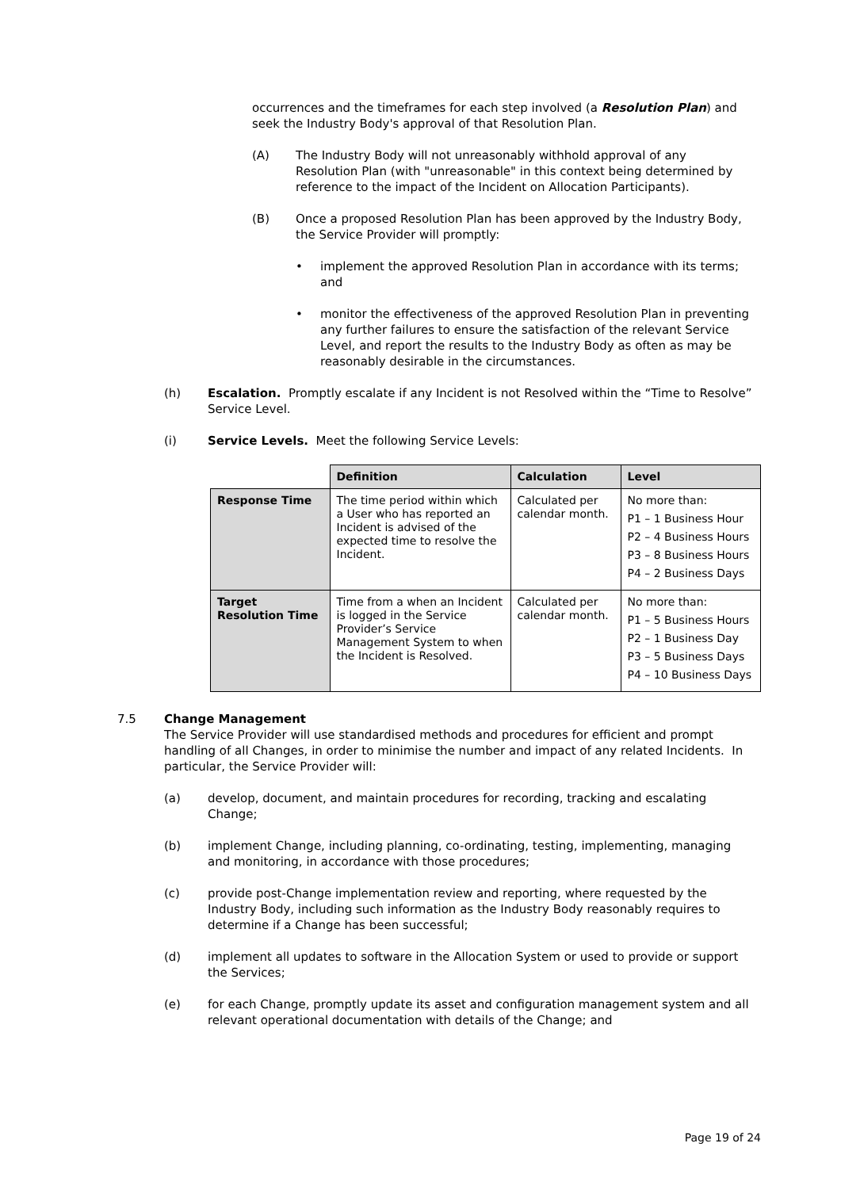occurrences and the timeframes for each step involved (a Resolution Plan) and seek the Industry Body's approval of that Resolution Plan.
(A) The Industry Body will not unreasonably withhold approval of any Resolution Plan (with "unreasonable" in this context being determined by reference to the impact of the Incident on Allocation Participants).
(B) Once a proposed Resolution Plan has been approved by the Industry Body, the Service Provider will promptly:
• implement the approved Resolution Plan in accordance with its terms; and
• monitor the effectiveness of the approved Resolution Plan in preventing any further failures to ensure the satisfaction of the relevant Service Level, and report the results to the Industry Body as often as may be reasonably desirable in the circumstances.
(h) Escalation. Promptly escalate if any Incident is not Resolved within the “Time to Resolve” Service Level.
(i) Service Levels. Meet the following Service Levels:
| | Definition | Calculation | Level |
| --- | --- | --- | --- |
| Response Time | The time period within which a User who has reported an Incident is advised of the expected time to resolve the Incident. | Calculated per calendar month. | No more than: P1 – 1 Business Hour P2 – 4 Business Hours P3 – 8 Business Hours P4 – 2 Business Days |
| Target Resolution Time | Time from a when an Incident is logged in the Service Provider’s Service Management System to when the Incident is Resolved. | Calculated per calendar month. | No more than: P1 – 5 Business Hours P2 – 1 Business Day P3 – 5 Business Days P4 – 10 Business Days |
7.5 Change Management
The Service Provider will use standardised methods and procedures for efficient and prompt handling of all Changes, in order to minimise the number and impact of any related Incidents. In particular, the Service Provider will:
(a) develop, document, and maintain procedures for recording, tracking and escalating Change;
(b) implement Change, including planning, co-ordinating, testing, implementing, managing and monitoring, in accordance with those procedures;
(c) provide post-Change implementation review and reporting, where requested by the Industry Body, including such information as the Industry Body reasonably requires to determine if a Change has been successful;
(d) implement all updates to software in the Allocation System or used to provide or support the Services;
(e) for each Change, promptly update its asset and configuration management system and all relevant operational documentation with details of the Change; and
Page 19 of 24